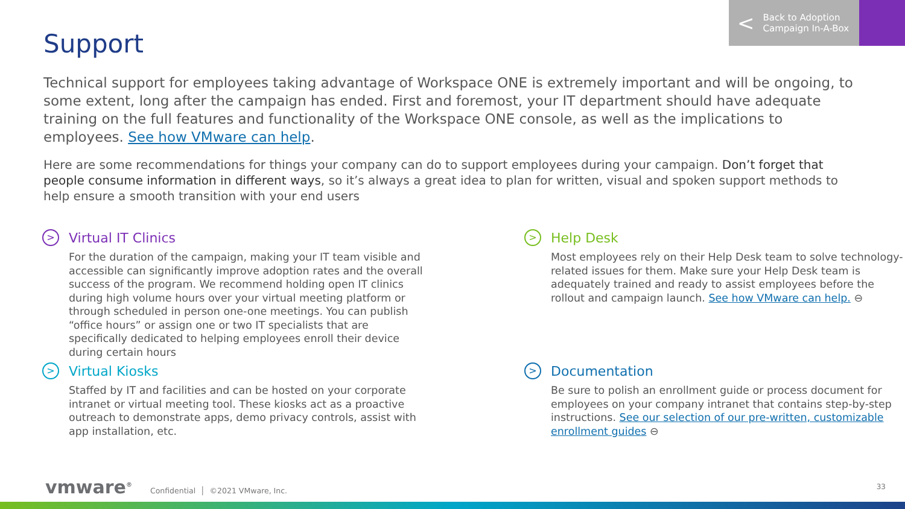< Back to Adoption
Campaign In-A-Box
Support
Technical support for employees taking advantage of Workspace ONE is extremely important and will be ongoing, to some extent, long after the campaign has ended. First and foremost, your IT department should have adequate training on the full features and functionality of the Workspace ONE console, as well as the implications to employees. See how VMware can help.
Here are some recommendations for things your company can do to support employees during your campaign. Don’t forget that people consume information in different ways, so it’s always a great idea to plan for written, visual and spoken support methods to help ensure a smooth transition with your end users
>
Virtual IT Clinics
For the duration of the campaign, making your IT team visible and accessible can significantly improve adoption rates and the overall success of the program. We recommend holding open IT clinics during high volume hours over your virtual meeting platform or through scheduled in person one-one meetings. You can publish “office hours” or assign one or two IT specialists that are specifically dedicated to helping employees enroll their device during certain hours
>
Virtual Kiosks
Staffed by IT and facilities and can be hosted on your corporate intranet or virtual meeting tool. These kiosks act as a proactive outreach to demonstrate apps, demo privacy controls, assist with app installation, etc.
>
Help Desk
Most employees rely on their Help Desk team to solve technology-related issues for them. Make sure your Help Desk team is adequately trained and ready to assist employees before the rollout and campaign launch. See how VMware can help. ⊖
>
Documentation
Be sure to polish an enrollment guide or process document for employees on your company intranet that contains step-by-step instructions. See our selection of our pre-written, customizable enrollment guides ⊖
vmware<sup>®</sup> Confidential │ ©2021 VMware, Inc.
33